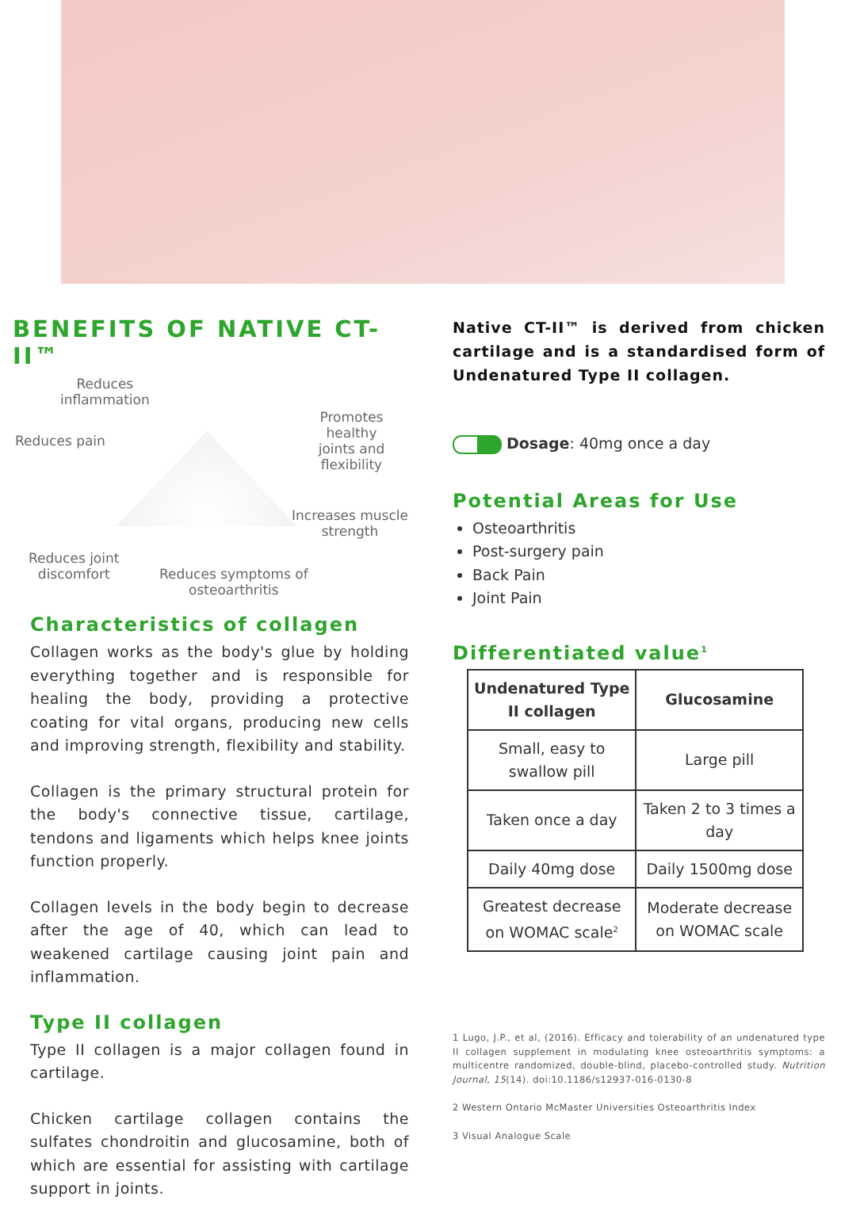BENEFITS OF NATIVE CT-II™
Reduces
inflammation
Reduces pain
Promotes healthy
joints and
flexibility
Increases muscle
strength
Reduces joint
discomfort
Reduces symptoms of
osteoarthritis
Characteristics of collagen
Collagen works as the body's glue by holding everything together and is responsible for healing the body, providing a protective coating for vital organs, producing new cells and improving strength, flexibility and stability.
Collagen is the primary structural protein for the body's connective tissue, cartilage, tendons and ligaments which helps knee joints function properly.
Collagen levels in the body begin to decrease after the age of 40, which can lead to weakened cartilage causing joint pain and inflammation.
Type II collagen
Type II collagen is a major collagen found in cartilage.
Chicken cartilage collagen contains the sulfates chondroitin and glucosamine, both of which are essential for assisting with cartilage support in joints.
Native CT-II™ is derived from chicken cartilage and is a standardised form of Undenatured Type II collagen.
Dosage: 40mg once a day
Potential Areas for Use
Osteoarthritis
Post-surgery pain
Back Pain
Joint Pain
Differentiated value<sup>1</sup>
| Undenatured Type II collagen | Glucosamine |
| --- | --- |
| Small, easy to swallow pill | Large pill |
| Taken once a day | Taken 2 to 3 times a day |
| Daily 40mg dose | Daily 1500mg dose |
| Greatest decrease on WOMAC scale<sup>2</sup> | Moderate decrease on WOMAC scale |
1 Lugo, J.P., et al, (2016). Efficacy and tolerability of an undenatured type II collagen supplement in modulating knee osteoarthritis symptoms: a multicentre randomized, double-blind, placebo-controlled study. Nutrition Journal, 15(14). doi:10.1186/s12937-016-0130-8
2 Western Ontario McMaster Universities Osteoarthritis Index
3 Visual Analogue Scale